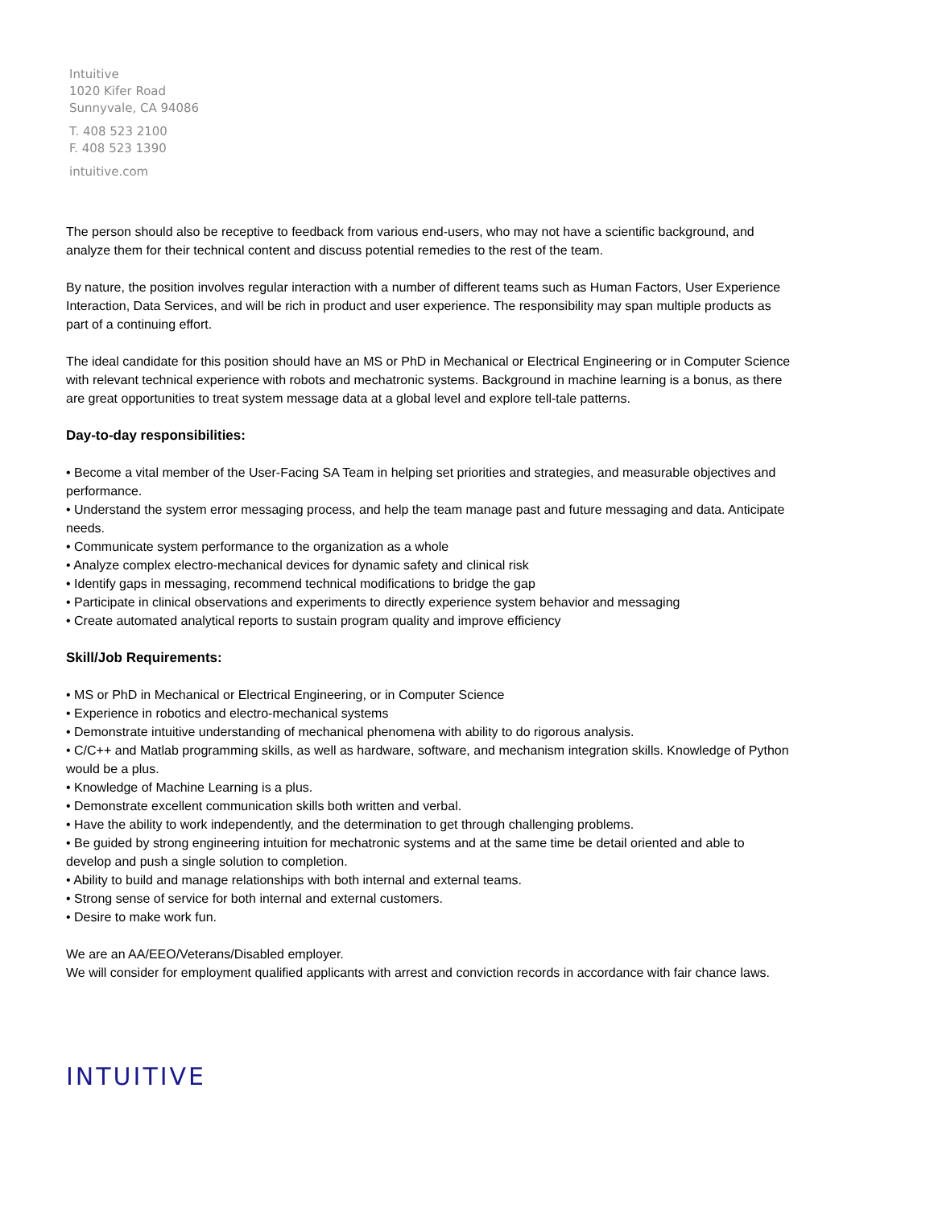Intuitive
1020 Kifer Road
Sunnyvale, CA 94086
T. 408 523 2100
F. 408 523 1390
intuitive.com
The person should also be receptive to feedback from various end-users, who may not have a scientific background, and analyze them for their technical content and discuss potential remedies to the rest of the team.
By nature, the position involves regular interaction with a number of different teams such as Human Factors, User Experience Interaction, Data Services, and will be rich in product and user experience. The responsibility may span multiple products as part of a continuing effort.
The ideal candidate for this position should have an MS or PhD in Mechanical or Electrical Engineering or in Computer Science with relevant technical experience with robots and mechatronic systems. Background in machine learning is a bonus, as there are great opportunities to treat system message data at a global level and explore tell-tale patterns.
Day-to-day responsibilities:
• Become a vital member of the User-Facing SA Team in helping set priorities and strategies, and measurable objectives and performance.
• Understand the system error messaging process, and help the team manage past and future messaging and data. Anticipate needs.
• Communicate system performance to the organization as a whole
• Analyze complex electro-mechanical devices for dynamic safety and clinical risk
• Identify gaps in messaging, recommend technical modifications to bridge the gap
• Participate in clinical observations and experiments to directly experience system behavior and messaging
• Create automated analytical reports to sustain program quality and improve efficiency
Skill/Job Requirements:
• MS or PhD in Mechanical or Electrical Engineering, or in Computer Science
• Experience in robotics and electro-mechanical systems
• Demonstrate intuitive understanding of mechanical phenomena with ability to do rigorous analysis.
• C/C++ and Matlab programming skills, as well as hardware, software, and mechanism integration skills. Knowledge of Python would be a plus.
• Knowledge of Machine Learning is a plus.
• Demonstrate excellent communication skills both written and verbal.
• Have the ability to work independently, and the determination to get through challenging problems.
• Be guided by strong engineering intuition for mechatronic systems and at the same time be detail oriented and able to develop and push a single solution to completion.
• Ability to build and manage relationships with both internal and external teams.
• Strong sense of service for both internal and external customers.
• Desire to make work fun.
We are an AA/EEO/Veterans/Disabled employer.
We will consider for employment qualified applicants with arrest and conviction records in accordance with fair chance laws.
INTUITIVE